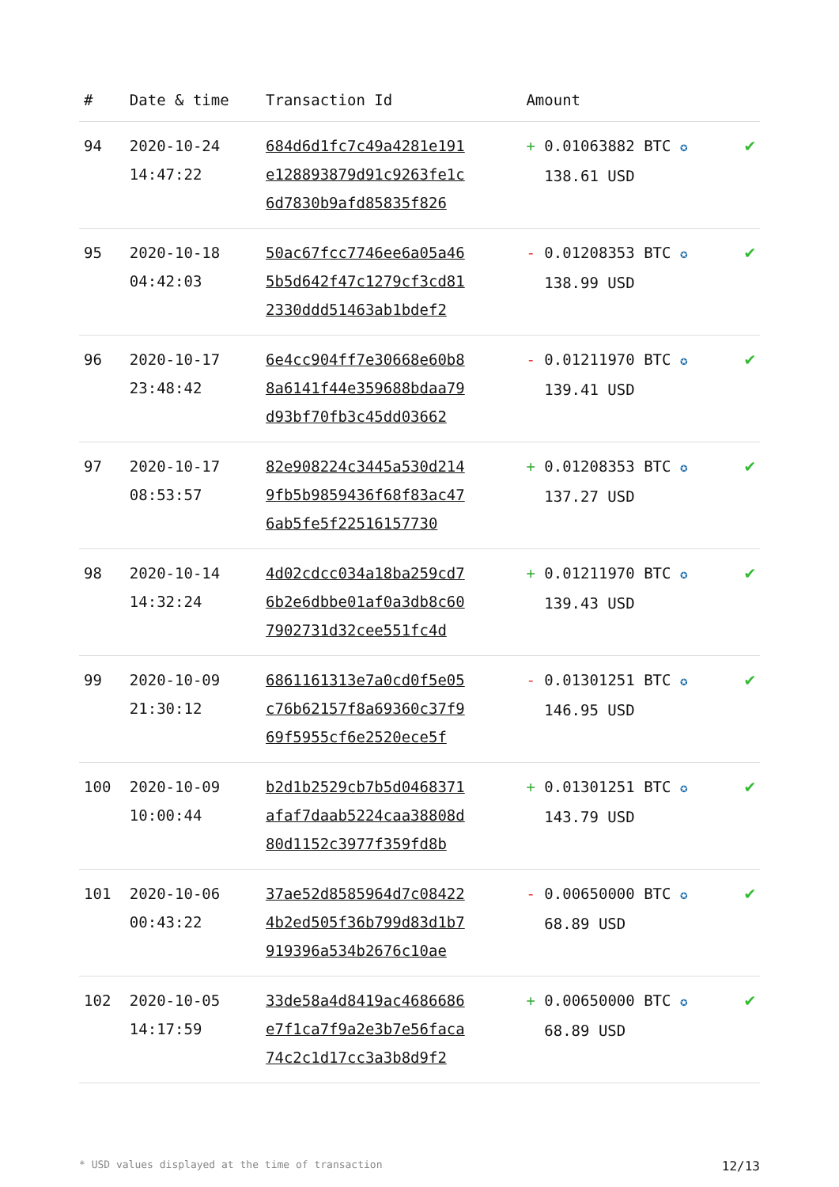| # | Date & time | Transaction Id | Amount | |
| --- | --- | --- | --- | --- |
| 94 | 2020-10-24 14:47:22 | 684d6d1fc7c49a4281e191 e128893879d91c9263fe1c 6d7830b9afd85835f826 | + 0.01063882 BTC ✪ 138.61 USD | ✔ |
| 95 | 2020-10-18 04:42:03 | 50ac67fcc7746ee6a05a46 5b5d642f47c1279cf3cd81 2330ddd51463ab1bdef2 | - 0.01208353 BTC ✪ 138.99 USD | ✔ |
| 96 | 2020-10-17 23:48:42 | 6e4cc904ff7e30668e60b8 8a6141f44e359688bdaa79 d93bf70fb3c45dd03662 | - 0.01211970 BTC ✪ 139.41 USD | ✔ |
| 97 | 2020-10-17 08:53:57 | 82e908224c3445a530d214 9fb5b9859436f68f83ac47 6ab5fe5f22516157730 | + 0.01208353 BTC ✪ 137.27 USD | ✔ |
| 98 | 2020-10-14 14:32:24 | 4d02cdcc034a18ba259cd7 6b2e6dbbe01af0a3db8c60 7902731d32cee551fc4d | + 0.01211970 BTC ✪ 139.43 USD | ✔ |
| 99 | 2020-10-09 21:30:12 | 6861161313e7a0cd0f5e05 c76b62157f8a69360c37f9 69f5955cf6e2520ece5f | - 0.01301251 BTC ✪ 146.95 USD | ✔ |
| 100 | 2020-10-09 10:00:44 | b2d1b2529cb7b5d0468371 afaf7daab5224caa38808d 80d1152c3977f359fd8b | + 0.01301251 BTC ✪ 143.79 USD | ✔ |
| 101 | 2020-10-06 00:43:22 | 37ae52d8585964d7c08422 4b2ed505f36b799d83d1b7 919396a534b2676c10ae | - 0.00650000 BTC ✪ 68.89 USD | ✔ |
| 102 | 2020-10-05 14:17:59 | 33de58a4d8419ac4686686 e7f1ca7f9a2e3b7e56faca 74c2c1d17cc3a3b8d9f2 | + 0.00650000 BTC ✪ 68.89 USD | ✔ |
* USD values displayed at the time of transaction 12/13